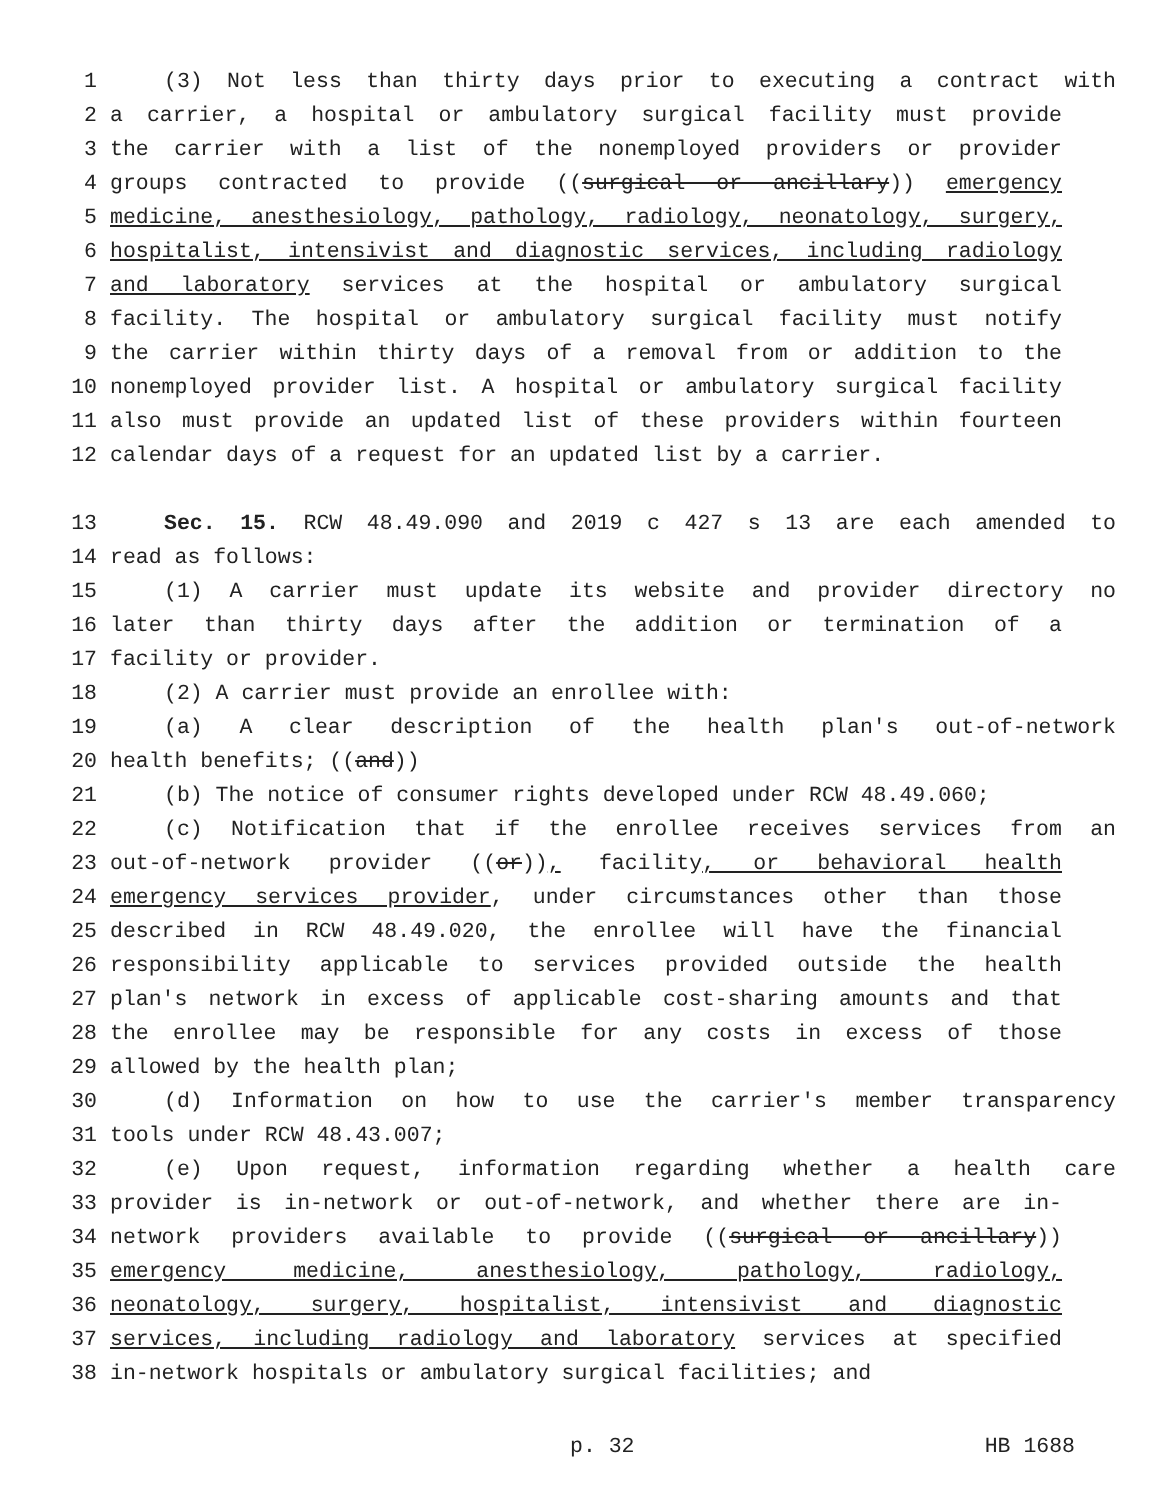1 (3) Not less than thirty days prior to executing a contract with
2 a carrier, a hospital or ambulatory surgical facility must provide
3 the carrier with a list of the nonemployed providers or provider
4 groups contracted to provide ((surgical or ancillary)) emergency
5 medicine, anesthesiology, pathology, radiology, neonatology, surgery,
6 hospitalist, intensivist and diagnostic services, including radiology
7 and laboratory services at the hospital or ambulatory surgical
8 facility. The hospital or ambulatory surgical facility must notify
9 the carrier within thirty days of a removal from or addition to the
10 nonemployed provider list. A hospital or ambulatory surgical facility
11 also must provide an updated list of these providers within fourteen
12 calendar days of a request for an updated list by a carrier.
13 Sec. 15. RCW 48.49.090 and 2019 c 427 s 13 are each amended to
14 read as follows:
15 (1) A carrier must update its website and provider directory no
16 later than thirty days after the addition or termination of a
17 facility or provider.
18 (2) A carrier must provide an enrollee with:
19 (a) A clear description of the health plan's out-of-network
20 health benefits; ((and))
21 (b) The notice of consumer rights developed under RCW 48.49.060;
22 (c) Notification that if the enrollee receives services from an
23 out-of-network provider ((or)), facility, or behavioral health
24 emergency services provider, under circumstances other than those
25 described in RCW 48.49.020, the enrollee will have the financial
26 responsibility applicable to services provided outside the health
27 plan's network in excess of applicable cost-sharing amounts and that
28 the enrollee may be responsible for any costs in excess of those
29 allowed by the health plan;
30 (d) Information on how to use the carrier's member transparency
31 tools under RCW 48.43.007;
32 (e) Upon request, information regarding whether a health care
33 provider is in-network or out-of-network, and whether there are in-
34 network providers available to provide ((surgical or ancillary))
35 emergency medicine, anesthesiology, pathology, radiology,
36 neonatology, surgery, hospitalist, intensivist and diagnostic
37 services, including radiology and laboratory services at specified
38 in-network hospitals or ambulatory surgical facilities; and
p. 32 HB 1688